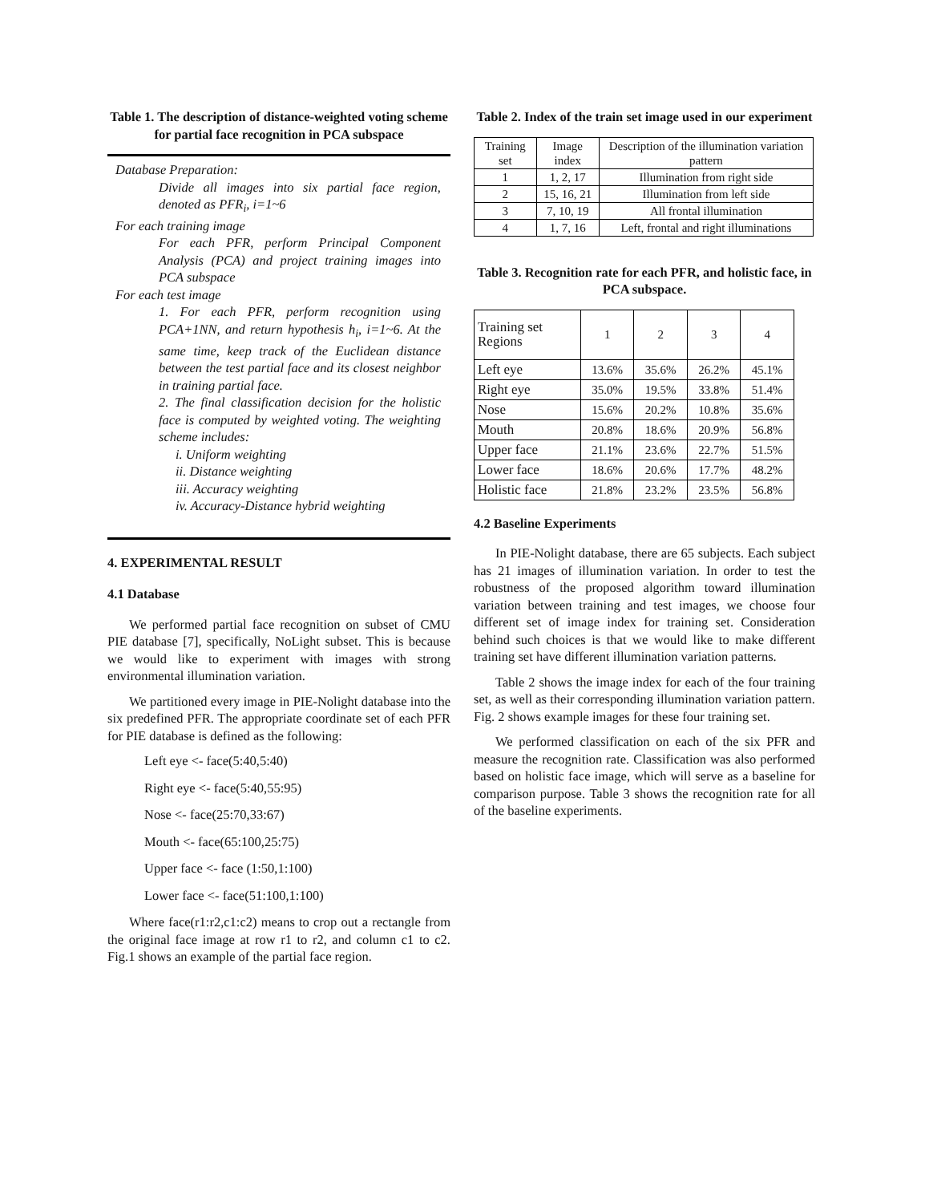Table 1. The description of distance-weighted voting scheme for partial face recognition in PCA subspace
Database Preparation:
Divide all images into six partial face region, denoted as PFR<sub>i</sub>, i=1~6
For each training image
For each PFR, perform Principal Component Analysis (PCA) and project training images into PCA subspace
For each test image
1. For each PFR, perform recognition using PCA+1NN, and return hypothesis h<sub>i</sub>, i=1~6. At the same time, keep track of the Euclidean distance between the test partial face and its closest neighbor in training partial face.
2. The final classification decision for the holistic face is computed by weighted voting. The weighting scheme includes:
i. Uniform weighting
ii. Distance weighting
iii. Accuracy weighting
iv. Accuracy-Distance hybrid weighting
4. EXPERIMENTAL RESULT
4.1 Database
We performed partial face recognition on subset of CMU PIE database [7], specifically, NoLight subset. This is because we would like to experiment with images with strong environmental illumination variation.
We partitioned every image in PIE-Nolight database into the six predefined PFR. The appropriate coordinate set of each PFR for PIE database is defined as the following:
Left eye <- face(5:40,5:40)
Right eye <- face(5:40,55:95)
Nose <- face(25:70,33:67)
Mouth <- face(65:100,25:75)
Upper face <- face (1:50,1:100)
Lower face <- face(51:100,1:100)
Where face(r1:r2,c1:c2) means to crop out a rectangle from the original face image at row r1 to r2, and column c1 to c2. Fig.1 shows an example of the partial face region.
Table 2. Index of the train set image used in our experiment
| Training set | Image index | Description of the illumination variation pattern |
| 1 | 1, 2, 17 | Illumination from right side |
| 2 | 15, 16, 21 | Illumination from left side |
| 3 | 7, 10, 19 | All frontal illumination |
| 4 | 1, 7, 16 | Left, frontal and right illuminations |
Table 3. Recognition rate for each PFR, and holistic face, in PCA subspace.
| Training set Regions | 1 | 2 | 3 | 4 |
| Left eye | 13.6% | 35.6% | 26.2% | 45.1% |
| Right eye | 35.0% | 19.5% | 33.8% | 51.4% |
| Nose | 15.6% | 20.2% | 10.8% | 35.6% |
| Mouth | 20.8% | 18.6% | 20.9% | 56.8% |
| Upper face | 21.1% | 23.6% | 22.7% | 51.5% |
| Lower face | 18.6% | 20.6% | 17.7% | 48.2% |
| Holistic face | 21.8% | 23.2% | 23.5% | 56.8% |
4.2 Baseline Experiments
In PIE-Nolight database, there are 65 subjects. Each subject has 21 images of illumination variation. In order to test the robustness of the proposed algorithm toward illumination variation between training and test images, we choose four different set of image index for training set. Consideration behind such choices is that we would like to make different training set have different illumination variation patterns.
Table 2 shows the image index for each of the four training set, as well as their corresponding illumination variation pattern. Fig. 2 shows example images for these four training set.
We performed classification on each of the six PFR and measure the recognition rate. Classification was also performed based on holistic face image, which will serve as a baseline for comparison purpose. Table 3 shows the recognition rate for all of the baseline experiments.